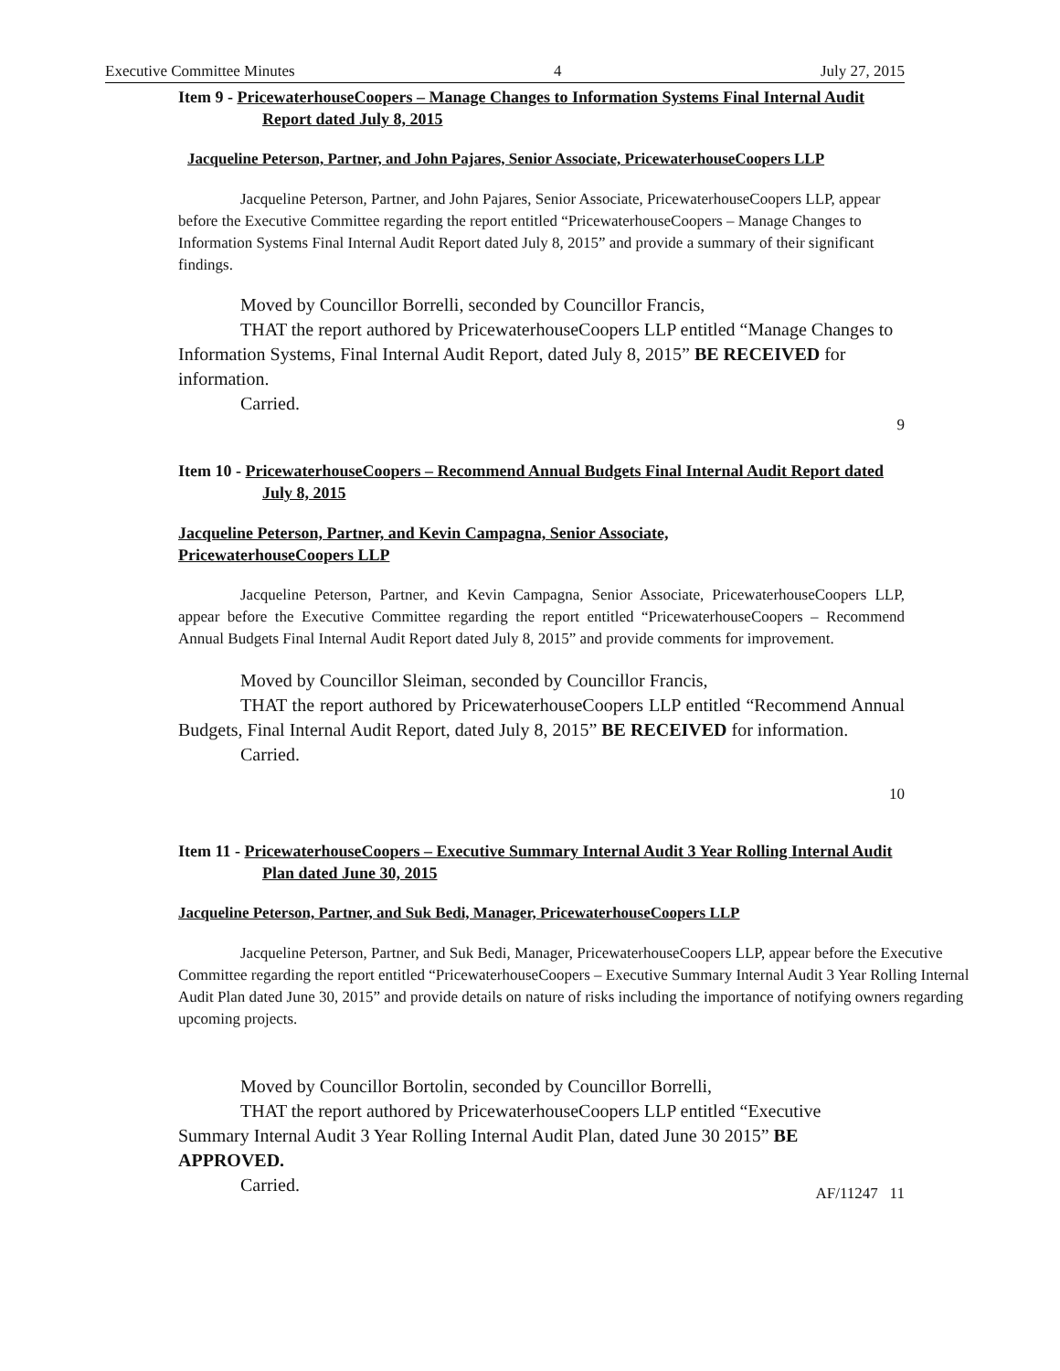Executive Committee Minutes 4 July 27, 2015
Item 9 - PricewaterhouseCoopers – Manage Changes to Information Systems Final Internal Audit Report dated July 8, 2015
Jacqueline Peterson, Partner, and John Pajares, Senior Associate, PricewaterhouseCoopers LLP
Jacqueline Peterson, Partner, and John Pajares, Senior Associate, PricewaterhouseCoopers LLP, appear before the Executive Committee regarding the report entitled “PricewaterhouseCoopers – Manage Changes to Information Systems Final Internal Audit Report dated July 8, 2015” and provide a summary of their significant findings.
Moved by Councillor Borrelli, seconded by Councillor Francis,
THAT the report authored by PricewaterhouseCoopers LLP entitled “Manage Changes to Information Systems, Final Internal Audit Report, dated July 8, 2015” BE RECEIVED for information.
Carried.
9
Item 10 - PricewaterhouseCoopers – Recommend Annual Budgets Final Internal Audit Report dated July 8, 2015
Jacqueline Peterson, Partner, and Kevin Campagna, Senior Associate, PricewaterhouseCoopers LLP
Jacqueline Peterson, Partner, and Kevin Campagna, Senior Associate, PricewaterhouseCoopers LLP, appear before the Executive Committee regarding the report entitled “PricewaterhouseCoopers – Recommend Annual Budgets Final Internal Audit Report dated July 8, 2015” and provide comments for improvement.
Moved by Councillor Sleiman, seconded by Councillor Francis,
THAT the report authored by PricewaterhouseCoopers LLP entitled “Recommend Annual Budgets, Final Internal Audit Report, dated July 8, 2015” BE RECEIVED for information.
Carried.
10
Item 11 - PricewaterhouseCoopers – Executive Summary Internal Audit 3 Year Rolling Internal Audit Plan dated June 30, 2015
Jacqueline Peterson, Partner, and Suk Bedi, Manager, PricewaterhouseCoopers LLP
Jacqueline Peterson, Partner, and Suk Bedi, Manager, PricewaterhouseCoopers LLP, appear before the Executive Committee regarding the report entitled “PricewaterhouseCoopers – Executive Summary Internal Audit 3 Year Rolling Internal Audit Plan dated June 30, 2015” and provide details on nature of risks including the importance of notifying owners regarding upcoming projects.
Moved by Councillor Bortolin, seconded by Councillor Borrelli,
THAT the report authored by PricewaterhouseCoopers LLP entitled “Executive Summary Internal Audit 3 Year Rolling Internal Audit Plan, dated June 30 2015” BE APPROVED.
Carried.
AF/11247 11